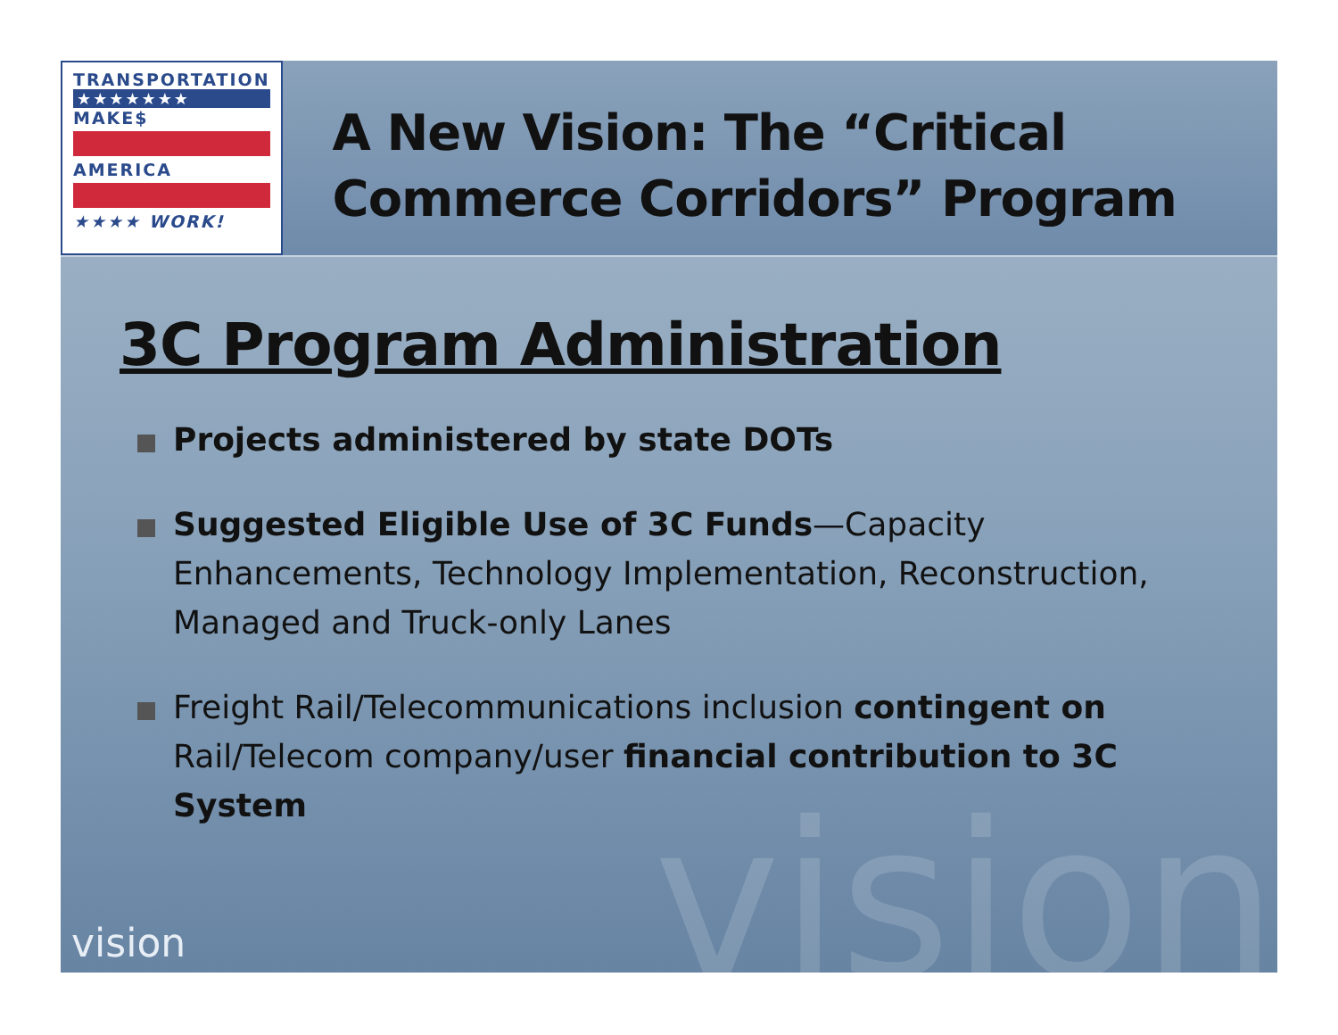vision
TRANSPORTATION
★★★★★★★
MAKE$
AMERICA
★★★★ WORK!
A New Vision: The “Critical Commerce Corridors” Program
3C Program Administration
Projects administered by state DOTs
Suggested Eligible Use of 3C Funds—Capacity Enhancements, Technology Implementation, Reconstruction, Managed and Truck-only Lanes
Freight Rail/Telecommunications inclusion contingent on Rail/Telecom company/user financial contribution to 3C System
vision